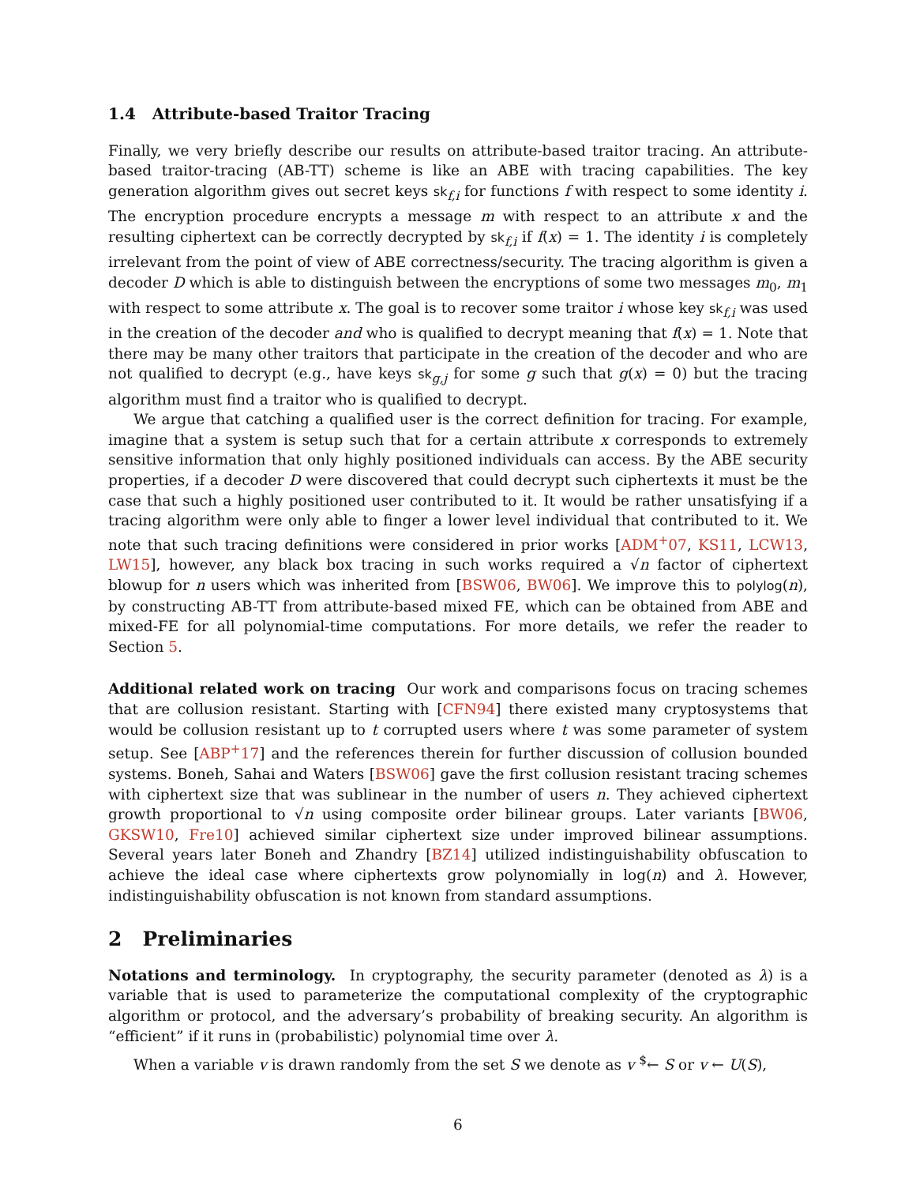1.4 Attribute-based Traitor Tracing
Finally, we very briefly describe our results on attribute-based traitor tracing. An attribute-based traitor-tracing (AB-TT) scheme is like an ABE with tracing capabilities. The key generation algorithm gives out secret keys sk<sub>f,i</sub> for functions f with respect to some identity i. The encryption procedure encrypts a message m with respect to an attribute x and the resulting ciphertext can be correctly decrypted by sk<sub>f,i</sub> if f(x) = 1. The identity i is completely irrelevant from the point of view of ABE correctness/security. The tracing algorithm is given a decoder D which is able to distinguish between the encryptions of some two messages m<sub>0</sub>, m<sub>1</sub> with respect to some attribute x. The goal is to recover some traitor i whose key sk<sub>f,i</sub> was used in the creation of the decoder and who is qualified to decrypt meaning that f(x) = 1. Note that there may be many other traitors that participate in the creation of the decoder and who are not qualified to decrypt (e.g., have keys sk<sub>g,j</sub> for some g such that g(x) = 0) but the tracing algorithm must find a traitor who is qualified to decrypt.
We argue that catching a qualified user is the correct definition for tracing. For example, imagine that a system is setup such that for a certain attribute x corresponds to extremely sensitive information that only highly positioned individuals can access. By the ABE security properties, if a decoder D were discovered that could decrypt such ciphertexts it must be the case that such a highly positioned user contributed to it. It would be rather unsatisfying if a tracing algorithm were only able to finger a lower level individual that contributed to it. We note that such tracing definitions were considered in prior works [ADM<sup>+</sup>07, KS11, LCW13, LW15], however, any black box tracing in such works required a √n factor of ciphertext blowup for n users which was inherited from [BSW06, BW06]. We improve this to polylog(n), by constructing AB-TT from attribute-based mixed FE, which can be obtained from ABE and mixed-FE for all polynomial-time computations. For more details, we refer the reader to Section 5.
Additional related work on tracing Our work and comparisons focus on tracing schemes that are collusion resistant. Starting with [CFN94] there existed many cryptosystems that would be collusion resistant up to t corrupted users where t was some parameter of system setup. See [ABP<sup>+</sup>17] and the references therein for further discussion of collusion bounded systems. Boneh, Sahai and Waters [BSW06] gave the first collusion resistant tracing schemes with ciphertext size that was sublinear in the number of users n. They achieved ciphertext growth proportional to √n using composite order bilinear groups. Later variants [BW06, GKSW10, Fre10] achieved similar ciphertext size under improved bilinear assumptions. Several years later Boneh and Zhandry [BZ14] utilized indistinguishability obfuscation to achieve the ideal case where ciphertexts grow polynomially in log(n) and λ. However, indistinguishability obfuscation is not known from standard assumptions.
2 Preliminaries
Notations and terminology. In cryptography, the security parameter (denoted as λ) is a variable that is used to parameterize the computational complexity of the cryptographic algorithm or protocol, and the adversary’s probability of breaking security. An algorithm is “efficient” if it runs in (probabilistic) polynomial time over λ.
When a variable v is drawn randomly from the set S we denote as v <sup>$</sup>← S or v ← U(S),
6